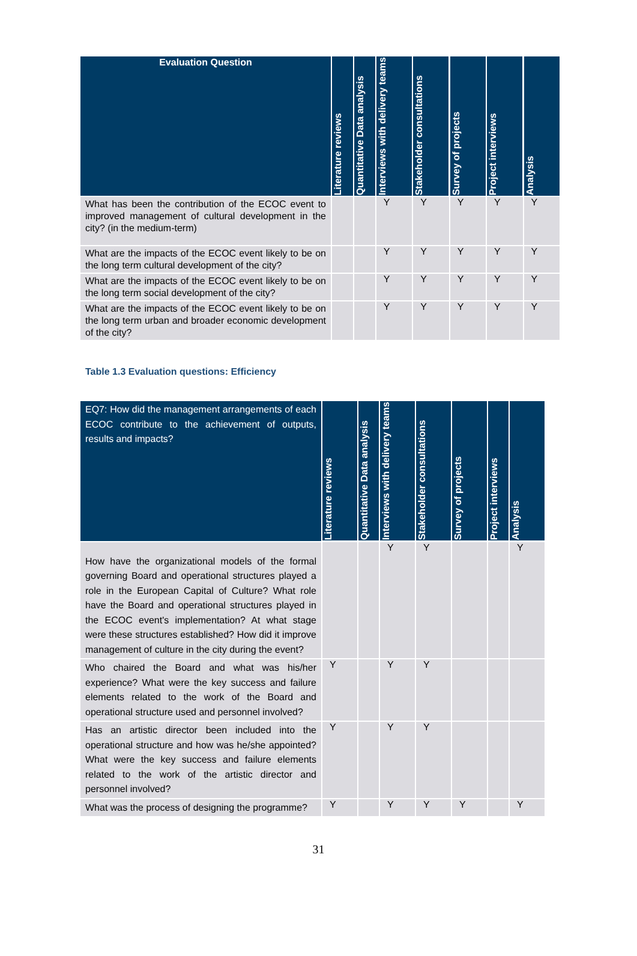| Evaluation Question | Literature reviews | Quantitative Data analysis | Interviews with delivery teams | Stakeholder consultations | Survey of projects | Project interviews | Analysis |
| --- | --- | --- | --- | --- | --- | --- | --- |
| What has been the contribution of the ECOC event to improved management of cultural development in the city? (in the medium-term) | | | Y | Y | Y | Y | Y |
| What are the impacts of the ECOC event likely to be on the long term cultural development of the city? | | | Y | Y | Y | Y | Y |
| What are the impacts of the ECOC event likely to be on the long term social development of the city? | | | Y | Y | Y | Y | Y |
| What are the impacts of the ECOC event likely to be on the long term urban and broader economic development of the city? | | | Y | Y | Y | Y | Y |
Table 1.3 Evaluation questions: Efficiency
| EQ7: How did the management arrangements of each ECOC contribute to the achievement of outputs, results and impacts? | Literature reviews | Quantitative Data analysis | Interviews with delivery teams | Stakeholder consultations | Survey of projects | Project interviews | Analysis |
| --- | --- | --- | --- | --- | --- | --- | --- |
| How have the organizational models of the formal governing Board and operational structures played a role in the European Capital of Culture? What role have the Board and operational structures played in the ECOC event's implementation? At what stage were these structures established? How did it improve management of culture in the city during the event? | | | Y | Y | | | Y |
| Who chaired the Board and what was his/her experience? What were the key success and failure elements related to the work of the Board and operational structure used and personnel involved? | Y | | Y | Y | | | |
| Has an artistic director been included into the operational structure and how was he/she appointed? What were the key success and failure elements related to the work of the artistic director and personnel involved? | Y | | Y | Y | | | |
| What was the process of designing the programme? | Y | | Y | Y | Y | | Y |
31